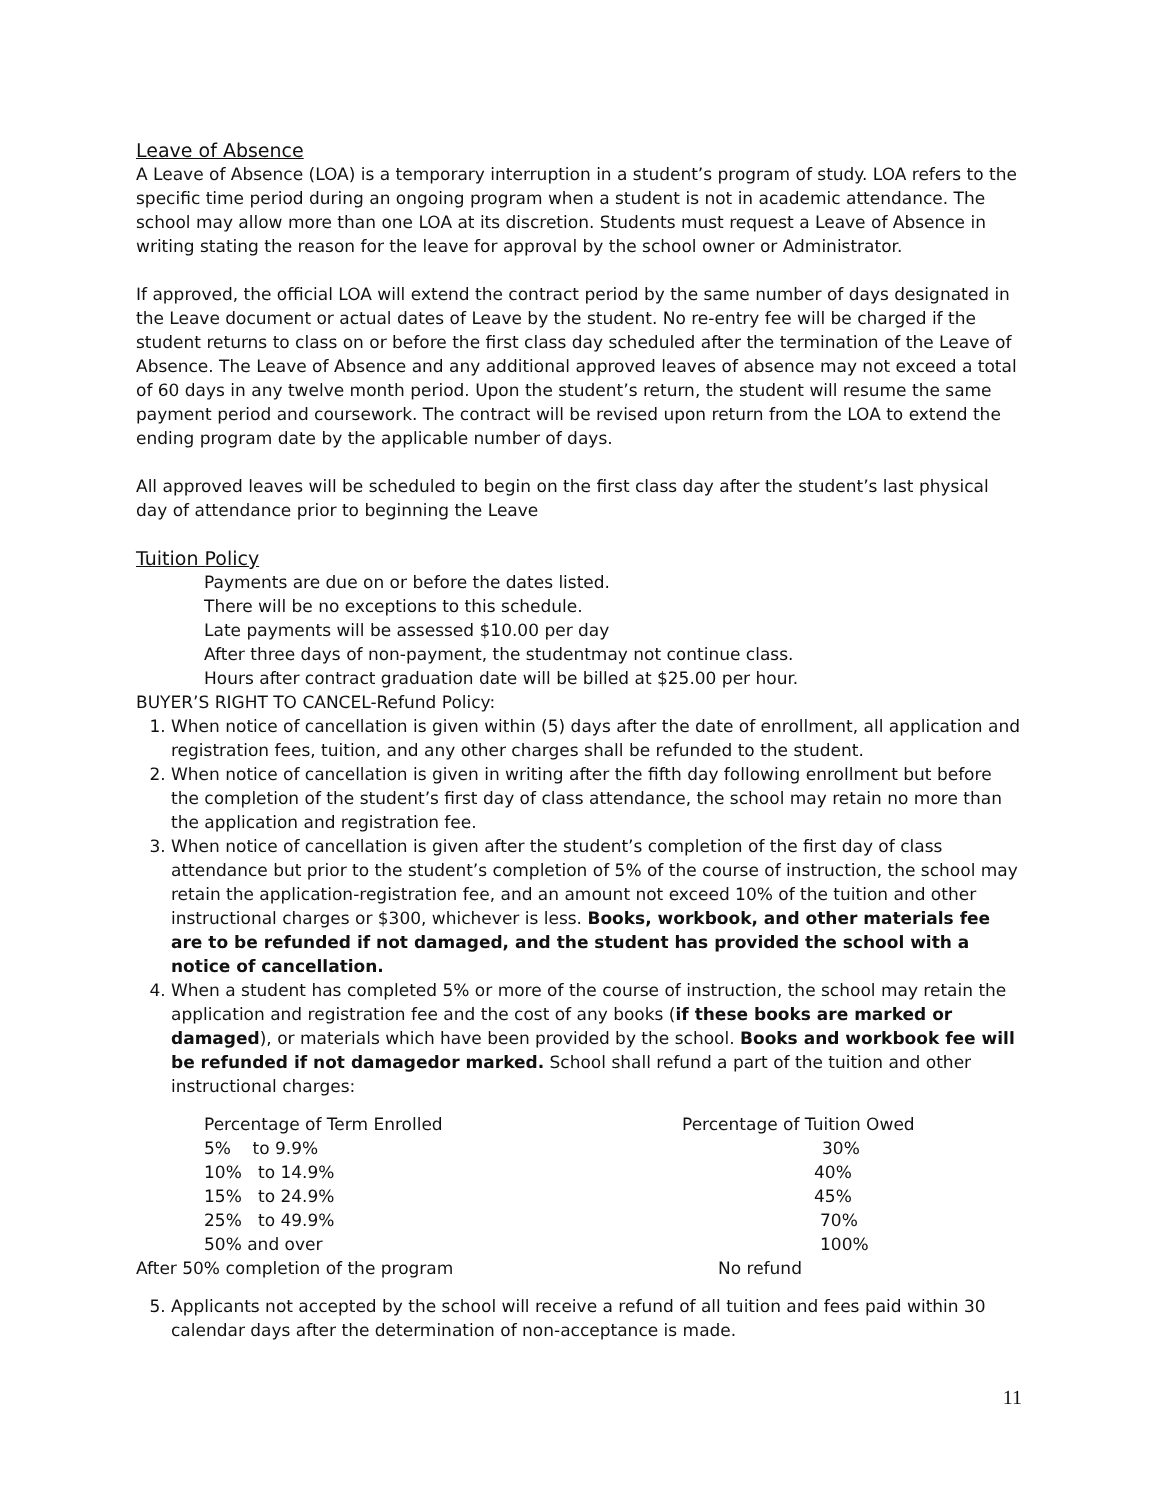Leave of Absence
A Leave of Absence (LOA) is a temporary interruption in a student’s program of study. LOA refers to the specific time period during an ongoing program when a student is not in academic attendance. The school may allow more than one LOA at its discretion. Students must request a Leave of Absence in writing stating the reason for the leave for approval by the school owner or Administrator.
If approved, the official LOA will extend the contract period by the same number of days designated in the Leave document or actual dates of Leave by the student. No re-entry fee will be charged if the student returns to class on or before the first class day scheduled after the termination of the Leave of Absence. The Leave of Absence and any additional approved leaves of absence may not exceed a total of 60 days in any twelve month period. Upon the student’s return, the student will resume the same payment period and coursework. The contract will be revised upon return from the LOA to extend the ending program date by the applicable number of days.
All approved leaves will be scheduled to begin on the first class day after the student’s last physical day of attendance prior to beginning the Leave
Tuition Policy
Payments are due on or before the dates listed.
There will be no exceptions to this schedule.
Late payments will be assessed $10.00 per day
After three days of non-payment, the studentmay not continue class.
Hours after contract graduation date will be billed at $25.00 per hour.
BUYER’S RIGHT TO CANCEL-Refund Policy:
1. When notice of cancellation is given within (5) days after the date of enrollment, all application and registration fees, tuition, and any other charges shall be refunded to the student.
2. When notice of cancellation is given in writing after the fifth day following enrollment but before the completion of the student’s first day of class attendance, the school may retain no more than the application and registration fee.
3. When notice of cancellation is given after the student’s completion of the first day of class attendance but prior to the student’s completion of 5% of the course of instruction, the school may retain the application-registration fee, and an amount not exceed 10% of the tuition and other instructional charges or $300, whichever is less. Books, workbook, and other materials fee are to be refunded if not damaged, and the student has provided the school with a notice of cancellation.
4. When a student has completed 5% or more of the course of instruction, the school may retain the application and registration fee and the cost of any books (if these books are marked or damaged), or materials which have been provided by the school. Books and workbook fee will be refunded if not damagedor marked. School shall refund a part of the tuition and other instructional charges:
| Percentage of Term Enrolled | Percentage of Tuition Owed |
| --- | --- |
| 5% to 9.9% | 30% |
| 10% to 14.9% | 40% |
| 15% to 24.9% | 45% |
| 25% to 49.9% | 70% |
| 50% and over | 100% |
| After 50% completion of the program | No refund |
5. Applicants not accepted by the school will receive a refund of all tuition and fees paid within 30 calendar days after the determination of non-acceptance is made.
11